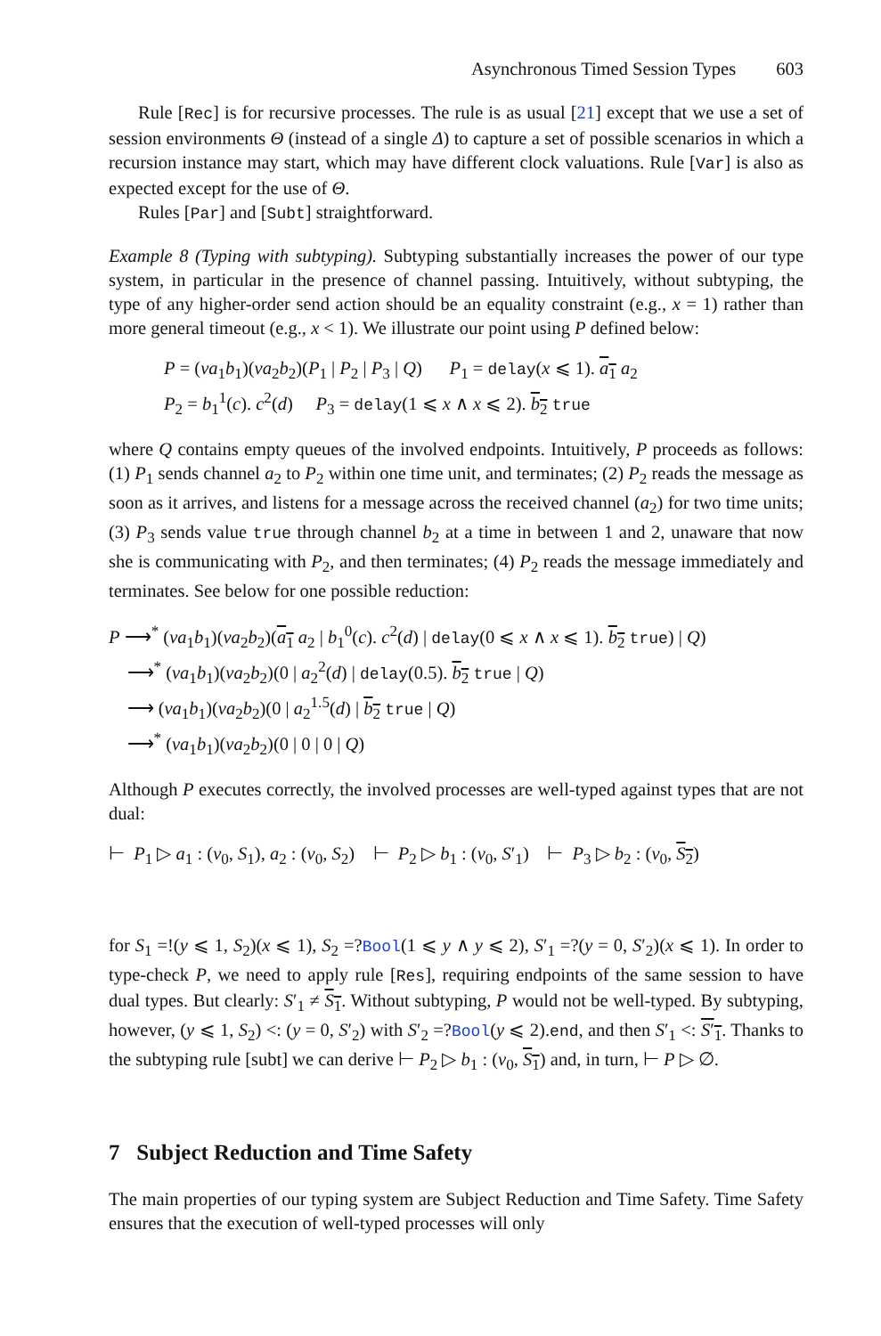Asynchronous Timed Session Types 603
Rule [Rec] is for recursive processes. The rule is as usual [21] except that we use a set of session environments Θ (instead of a single Δ) to capture a set of possible scenarios in which a recursion instance may start, which may have different clock valuations. Rule [Var] is also as expected except for the use of Θ.
Rules [Par] and [Subt] straightforward.
Example 8 (Typing with subtyping). Subtyping substantially increases the power of our type system, in particular in the presence of channel passing. Intuitively, without subtyping, the type of any higher-order send action should be an equality constraint (e.g., x = 1) rather than more general timeout (e.g., x < 1). We illustrate our point using P defined below:
P = (νa<sub>1</sub>b<sub>1</sub>)(νa<sub>2</sub>b<sub>2</sub>)(P<sub>1</sub> | P<sub>2</sub> | P<sub>3</sub> | Q) P<sub>1</sub> = delay(x ⩽ 1). a<sub>1</sub> a<sub>2</sub>
P<sub>2</sub> = b<sub>1</sub><sup>1</sup>(c). c<sup>2</sup>(d) P<sub>3</sub> = delay(1 ⩽ x ∧ x ⩽ 2). b<sub>2</sub> true
where Q contains empty queues of the involved endpoints. Intuitively, P proceeds as follows: (1) P<sub>1</sub> sends channel a<sub>2</sub> to P<sub>2</sub> within one time unit, and terminates; (2) P<sub>2</sub> reads the message as soon as it arrives, and listens for a message across the received channel (a<sub>2</sub>) for two time units; (3) P<sub>3</sub> sends value true through channel b<sub>2</sub> at a time in between 1 and 2, unaware that now she is communicating with P<sub>2</sub>, and then terminates; (4) P<sub>2</sub> reads the message immediately and terminates. See below for one possible reduction:
P ⟶<sup>*</sup> (νa<sub>1</sub>b<sub>1</sub>)(νa<sub>2</sub>b<sub>2</sub>)(a<sub>1</sub> a<sub>2</sub> | b<sub>1</sub><sup>0</sup>(c). c<sup>2</sup>(d) | delay(0 ⩽ x ∧ x ⩽ 1). b<sub>2</sub> true) | Q)
⟶<sup>*</sup> (νa<sub>1</sub>b<sub>1</sub>)(νa<sub>2</sub>b<sub>2</sub>)(0 | a<sub>2</sub><sup>2</sup>(d) | delay(0.5). b<sub>2</sub> true | Q)
⟶ (νa<sub>1</sub>b<sub>1</sub>)(νa<sub>2</sub>b<sub>2</sub>)(0 | a<sub>2</sub><sup>1.5</sup>(d) | b<sub>2</sub> true | Q)
⟶<sup>*</sup> (νa<sub>1</sub>b<sub>1</sub>)(νa<sub>2</sub>b<sub>2</sub>)(0 | 0 | 0 | Q)
Although P executes correctly, the involved processes are well-typed against types that are not dual:
⊢ P<sub>1</sub> ▷ a<sub>1</sub> : (ν<sub>0</sub>, S<sub>1</sub>), a<sub>2</sub> : (ν<sub>0</sub>, S<sub>2</sub>) ⊢ P<sub>2</sub> ▷ b<sub>1</sub> : (ν<sub>0</sub>, S′<sub>1</sub>) ⊢ P<sub>3</sub> ▷ b<sub>2</sub> : (ν<sub>0</sub>, S<sub>2</sub>)
for S<sub>1</sub> =!(y ⩽ 1, S<sub>2</sub>)(x ⩽ 1), S<sub>2</sub> =?Bool(1 ⩽ y ∧ y ⩽ 2), S′<sub>1</sub> =?(y = 0, S′<sub>2</sub>)(x ⩽ 1). In order to type-check P, we need to apply rule [Res], requiring endpoints of the same session to have dual types. But clearly: S′<sub>1</sub> ≠ S<sub>1</sub>. Without subtyping, P would not be well-typed. By subtyping, however, (y ⩽ 1, S<sub>2</sub>) <: (y = 0, S′<sub>2</sub>) with S′<sub>2</sub> =?Bool(y ⩽ 2).end, and then S′<sub>1</sub> <: S′<sub>1</sub>. Thanks to the subtyping rule [subt] we can derive ⊢ P<sub>2</sub> ▷ b<sub>1</sub> : (ν<sub>0</sub>, S<sub>1</sub>) and, in turn, ⊢ P ▷ ∅.
7 Subject Reduction and Time Safety
The main properties of our typing system are Subject Reduction and Time Safety. Time Safety ensures that the execution of well-typed processes will only